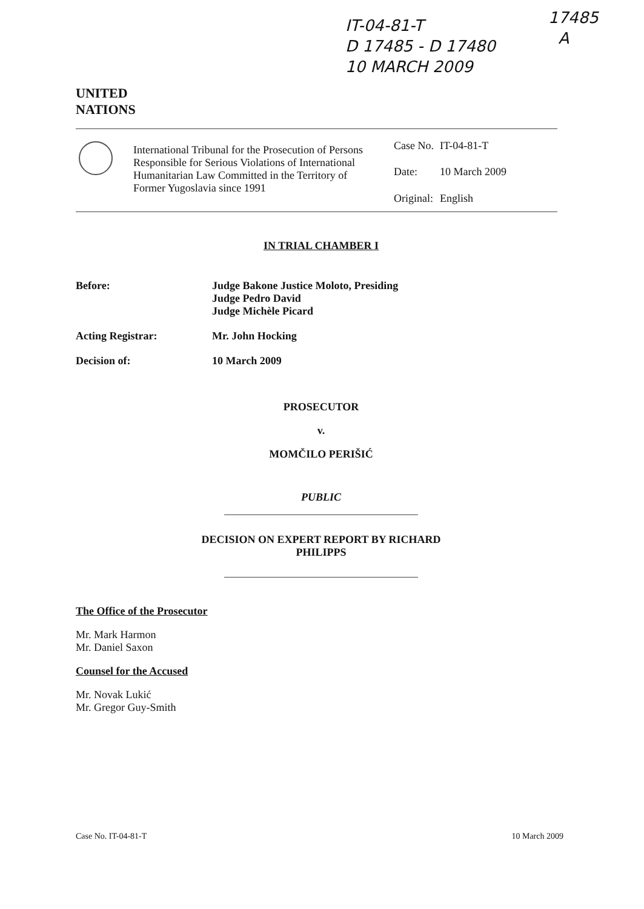IT-04-81-T
D 17485 - D 17480
10 MARCH 2009
17485
A
UNITED
NATIONS
International Tribunal for the Prosecution of Persons Responsible for Serious Violations of International Humanitarian Law Committed in the Territory of Former Yugoslavia since 1991
| Case No. | IT-04-81-T |
| Date: | 10 March 2009 |
| Original: | English |
IN TRIAL CHAMBER I
Before: Judge Bakone Justice Moloto, Presiding
Judge Pedro David
Judge Michèle Picard
Acting Registrar: Mr. John Hocking
Decision of: 10 March 2009
PROSECUTOR
v.
MOMČILO PERIŠIĆ
PUBLIC
DECISION ON EXPERT REPORT BY RICHARD
PHILIPPS
The Office of the Prosecutor
Mr. Mark Harmon
Mr. Daniel Saxon
Counsel for the Accused
Mr. Novak Lukić
Mr. Gregor Guy-Smith
Case No. IT-04-81-T 10 March 2009